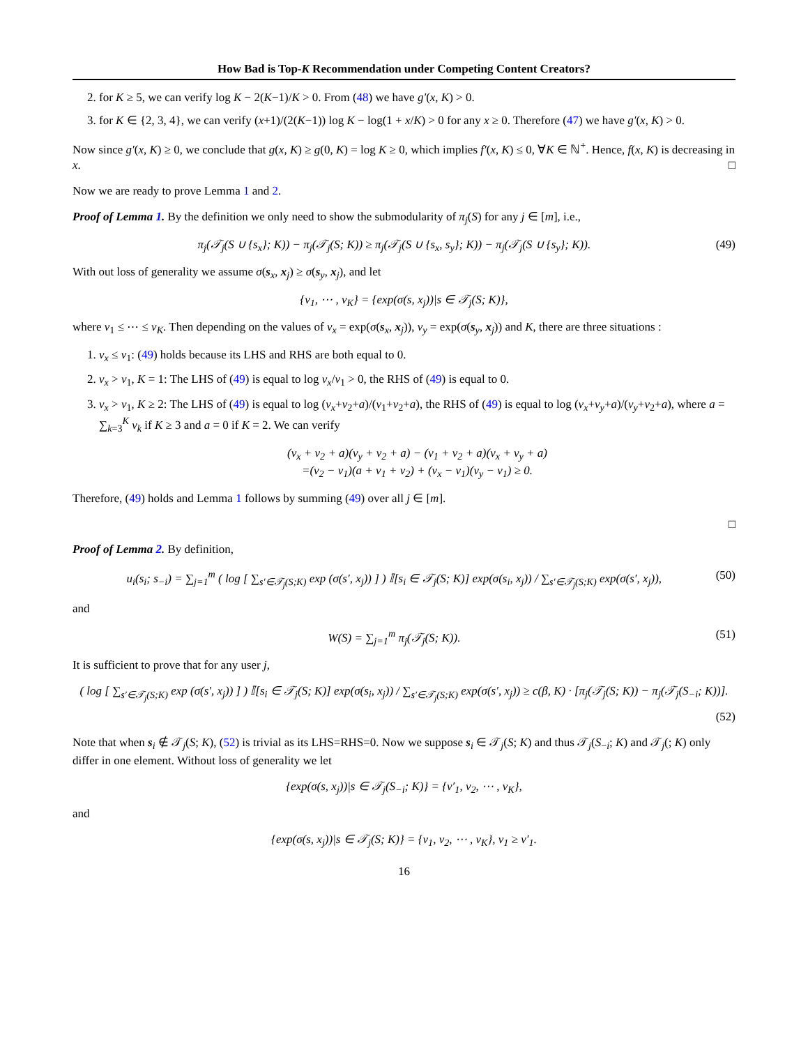How Bad is Top-K Recommendation under Competing Content Creators?
2. for K ≥ 5, we can verify log K − 2(K−1)/K > 0. From (48) we have g′(x, K) > 0.
3. for K ∈ {2, 3, 4}, we can verify (x+1)/(2(K−1)) log K − log(1 + x/K) > 0 for any x ≥ 0. Therefore (47) we have g′(x, K) > 0.
Now since g′(x, K) ≥ 0, we conclude that g(x, K) ≥ g(0, K) = log K ≥ 0, which implies f′(x, K) ≤ 0, ∀K ∈ ℕ<sup>+</sup>. Hence, f(x, K) is decreasing in x. □
Now we are ready to prove Lemma 1 and 2.
Proof of Lemma 1. By the definition we only need to show the submodularity of π<sub>j</sub>(S) for any j ∈ [m], i.e.,
π<sub>j</sub>(𝒯<sub>j</sub>(S ∪ {s<sub>x</sub>}; K)) − π<sub>j</sub>(𝒯<sub>j</sub>(S; K)) ≥ π<sub>j</sub>(𝒯<sub>j</sub>(S ∪ {s<sub>x</sub>, s<sub>y</sub>}; K)) − π<sub>j</sub>(𝒯<sub>j</sub>(S ∪ {s<sub>y</sub>}; K)). (49)
With out loss of generality we assume σ(s<sub>x</sub>, x<sub>j</sub>) ≥ σ(s<sub>y</sub>, x<sub>j</sub>), and let
{v<sub>1</sub>, ⋯ , v<sub>K</sub>} = {exp(σ(s, x<sub>j</sub>))|s ∈ 𝒯<sub>j</sub>(S; K)},
where v<sub>1</sub> ≤ ⋯ ≤ v<sub>K</sub>. Then depending on the values of v<sub>x</sub> = exp(σ(s<sub>x</sub>, x<sub>j</sub>)), v<sub>y</sub> = exp(σ(s<sub>y</sub>, x<sub>j</sub>)) and K, there are three situations :
1. v<sub>x</sub> ≤ v<sub>1</sub>: (49) holds because its LHS and RHS are both equal to 0.
2. v<sub>x</sub> > v<sub>1</sub>, K = 1: The LHS of (49) is equal to log v<sub>x</sub>/v<sub>1</sub> > 0, the RHS of (49) is equal to 0.
3. v<sub>x</sub> > v<sub>1</sub>, K ≥ 2: The LHS of (49) is equal to log (v<sub>x</sub>+v<sub>2</sub>+a)/(v<sub>1</sub>+v<sub>2</sub>+a), the RHS of (49) is equal to log (v<sub>x</sub>+v<sub>y</sub>+a)/(v<sub>y</sub>+v<sub>2</sub>+a), where a = ∑<sub>k=3</sub><sup>K</sup> v<sub>k</sub> if K ≥ 3 and a = 0 if K = 2. We can verify
(v<sub>x</sub> + v<sub>2</sub> + a)(v<sub>y</sub> + v<sub>2</sub> + a) − (v<sub>1</sub> + v<sub>2</sub> + a)(v<sub>x</sub> + v<sub>y</sub> + a)
=(v<sub>2</sub> − v<sub>1</sub>)(a + v<sub>1</sub> + v<sub>2</sub>) + (v<sub>x</sub> − v<sub>1</sub>)(v<sub>y</sub> − v<sub>1</sub>) ≥ 0.
Therefore, (49) holds and Lemma 1 follows by summing (49) over all j ∈ [m].
□
Proof of Lemma 2. By definition,
u<sub>i</sub>(s<sub>i</sub>; s<sub>−i</sub>) = ∑<sub>j=1</sub><sup>m</sup> ( log [ ∑<sub>s′∈𝒯<sub>j</sub>(S;K)</sub> exp (σ(s′, x<sub>j</sub>)) ] ) 𝕀[s<sub>i</sub> ∈ 𝒯<sub>j</sub>(S; K)] exp(σ(s<sub>i</sub>, x<sub>j</sub>)) / ∑<sub>s′∈𝒯<sub>j</sub>(S;K)</sub> exp(σ(s′, x<sub>j</sub>)), (50)
and
W(S) = ∑<sub>j=1</sub><sup>m</sup> π<sub>j</sub>(𝒯<sub>j</sub>(S; K)). (51)
It is sufficient to prove that for any user j,
( log [ ∑<sub>s′∈𝒯<sub>j</sub>(S;K)</sub> exp (σ(s′, x<sub>j</sub>)) ] ) 𝕀[s<sub>i</sub> ∈ 𝒯<sub>j</sub>(S; K)] exp(σ(s<sub>i</sub>, x<sub>j</sub>)) / ∑<sub>s′∈𝒯<sub>j</sub>(S;K)</sub> exp(σ(s′, x<sub>j</sub>)) ≥ c(β, K) · [π<sub>j</sub>(𝒯<sub>j</sub>(S; K)) − π<sub>j</sub>(𝒯<sub>j</sub>(S<sub>−i</sub>; K))].
(52)
Note that when s<sub>i</sub> ∉ 𝒯<sub>j</sub>(S; K), (52) is trivial as its LHS=RHS=0. Now we suppose s<sub>i</sub> ∈ 𝒯<sub>j</sub>(S; K) and thus 𝒯<sub>j</sub>(S<sub>−i</sub>; K) and 𝒯<sub>j</sub>(; K) only differ in one element. Without loss of generality we let
{exp(σ(s, x<sub>j</sub>))|s ∈ 𝒯<sub>j</sub>(S<sub>−i</sub>; K)} = {v′<sub>1</sub>, v<sub>2</sub>, ⋯ , v<sub>K</sub>},
and
{exp(σ(s, x<sub>j</sub>))|s ∈ 𝒯<sub>j</sub>(S; K)} = {v<sub>1</sub>, v<sub>2</sub>, ⋯ , v<sub>K</sub>}, v<sub>1</sub> ≥ v′<sub>1</sub>.
16